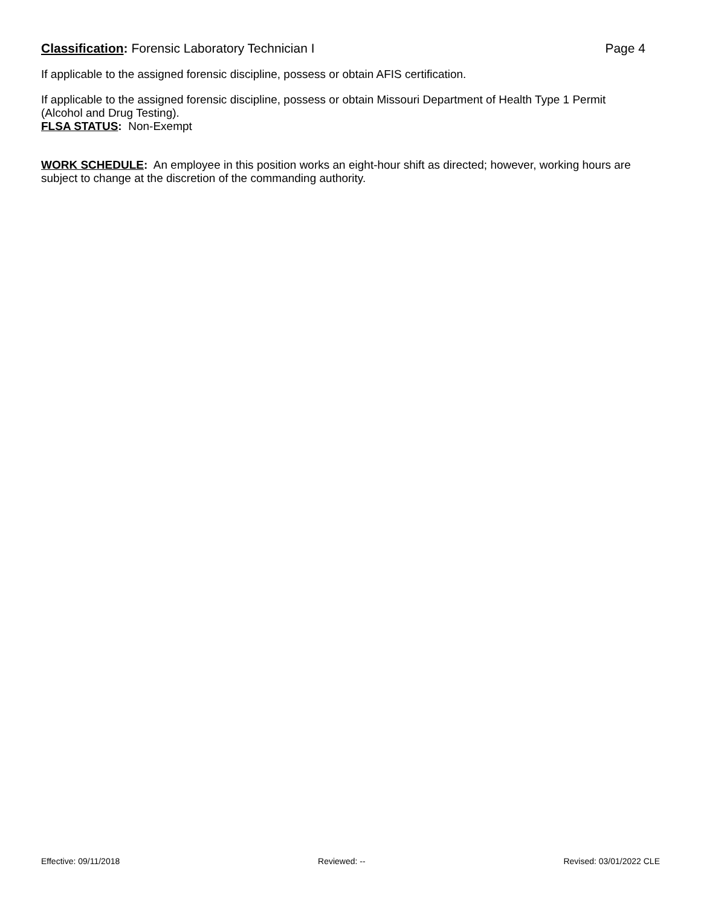Classification: Forensic Laboratory Technician I Page 4
If applicable to the assigned forensic discipline, possess or obtain AFIS certification.
If applicable to the assigned forensic discipline, possess or obtain Missouri Department of Health Type 1 Permit (Alcohol and Drug Testing).
FLSA STATUS: Non-Exempt
WORK SCHEDULE: An employee in this position works an eight-hour shift as directed; however, working hours are subject to change at the discretion of the commanding authority.
Effective: 09/11/2018 Reviewed: -- Revised: 03/01/2022 CLE